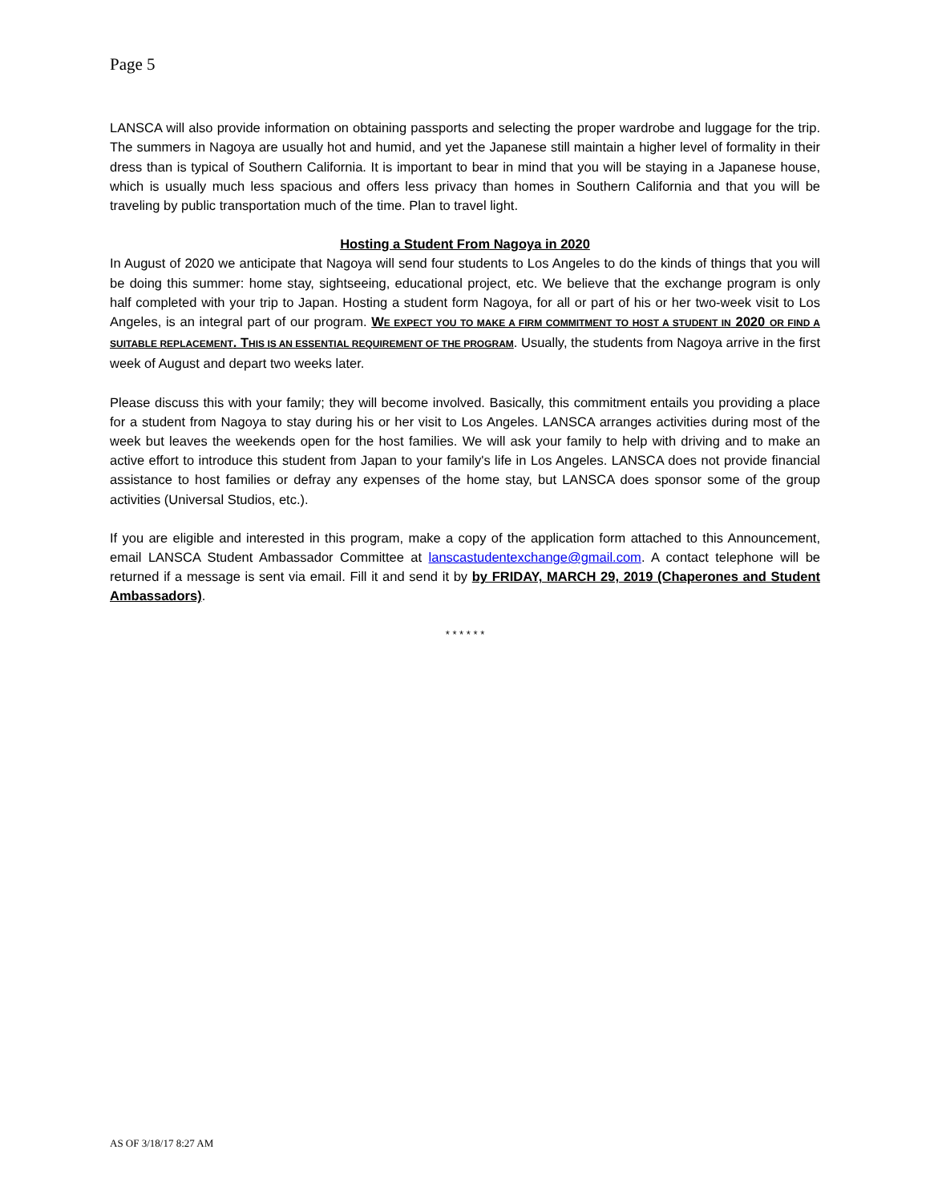Page 5
LANSCA will also provide information on obtaining passports and selecting the proper wardrobe and luggage for the trip. The summers in Nagoya are usually hot and humid, and yet the Japanese still maintain a higher level of formality in their dress than is typical of Southern California. It is important to bear in mind that you will be staying in a Japanese house, which is usually much less spacious and offers less privacy than homes in Southern California and that you will be traveling by public transportation much of the time. Plan to travel light.
Hosting a Student From Nagoya in 2020
In August of 2020 we anticipate that Nagoya will send four students to Los Angeles to do the kinds of things that you will be doing this summer: home stay, sightseeing, educational project, etc. We believe that the exchange program is only half completed with your trip to Japan. Hosting a student form Nagoya, for all or part of his or her two-week visit to Los Angeles, is an integral part of our program. WE EXPECT YOU TO MAKE A FIRM COMMITMENT TO HOST A STUDENT IN 2020 OR FIND A SUITABLE REPLACEMENT. THIS IS AN ESSENTIAL REQUIREMENT OF THE PROGRAM. Usually, the students from Nagoya arrive in the first week of August and depart two weeks later.
Please discuss this with your family; they will become involved. Basically, this commitment entails you providing a place for a student from Nagoya to stay during his or her visit to Los Angeles. LANSCA arranges activities during most of the week but leaves the weekends open for the host families. We will ask your family to help with driving and to make an active effort to introduce this student from Japan to your family's life in Los Angeles. LANSCA does not provide financial assistance to host families or defray any expenses of the home stay, but LANSCA does sponsor some of the group activities (Universal Studios, etc.).
If you are eligible and interested in this program, make a copy of the application form attached to this Announcement, email LANSCA Student Ambassador Committee at lanscastudentexchange@gmail.com. A contact telephone will be returned if a message is sent via email. Fill it and send it by by FRIDAY, MARCH 29, 2019 (Chaperones and Student Ambassadors).
* * * * * *
AS OF 3/18/17 8:27 AM